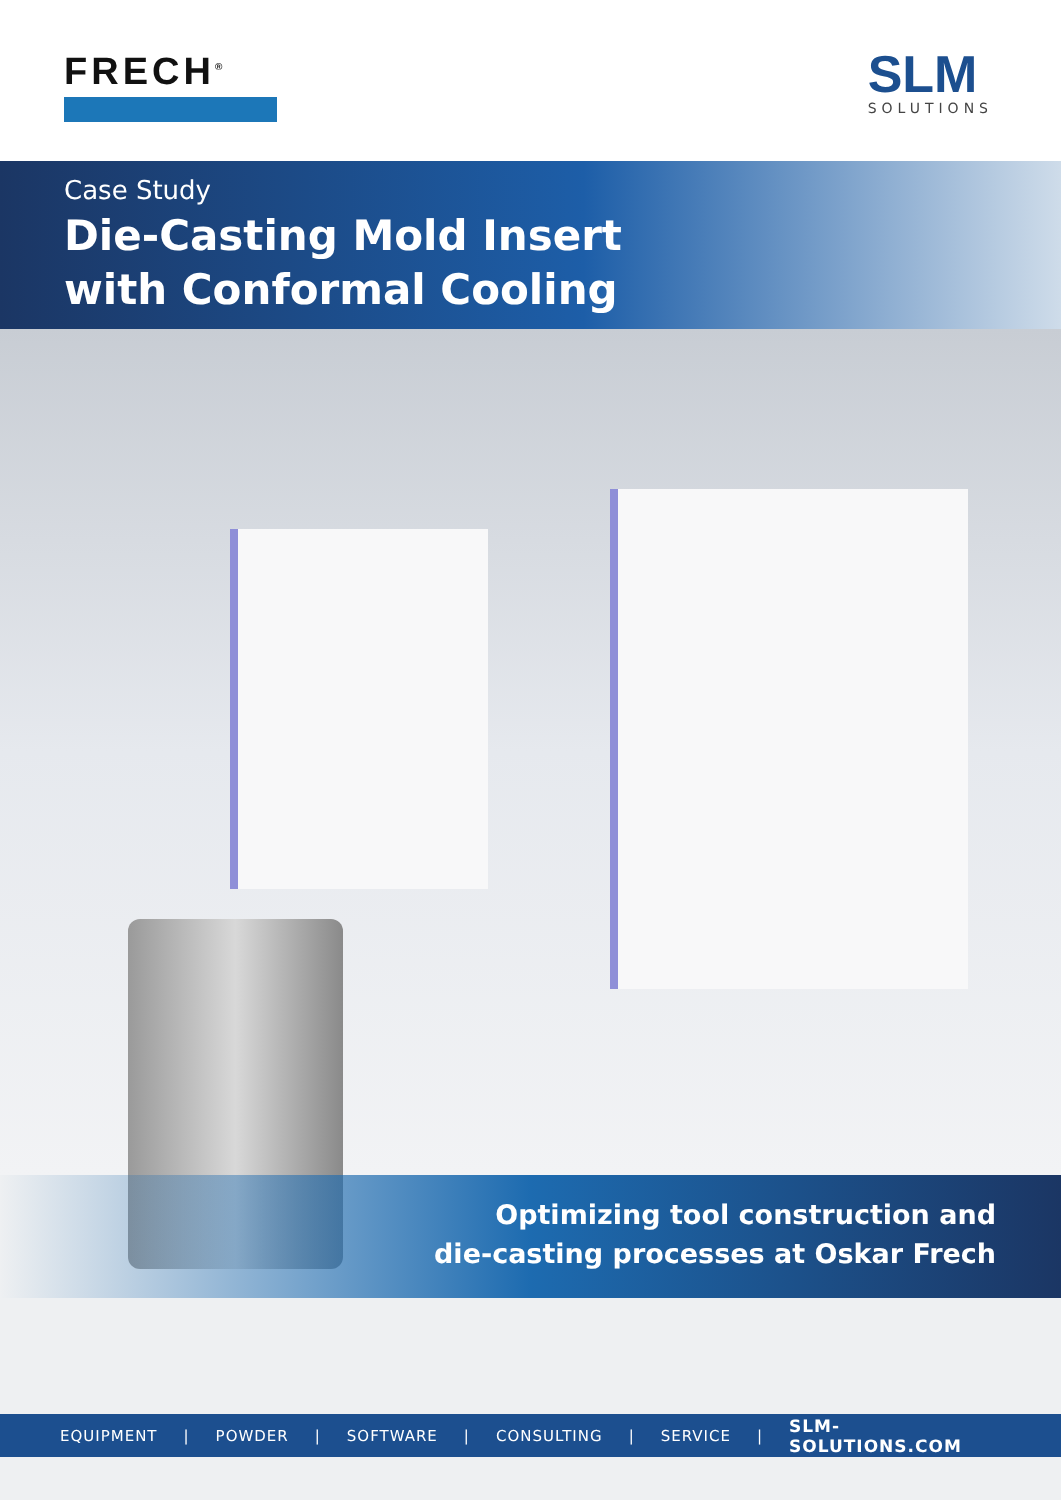FRECH<sup>®</sup>
SLM
SOLUTIONS
Case Study
Die-Casting Mold Insert
with Conformal Cooling
Optimizing tool construction and
die-casting processes at Oskar Frech
EQUIPMENT | POWDER | SOFTWARE | CONSULTING | SERVICE | SLM-SOLUTIONS.COM